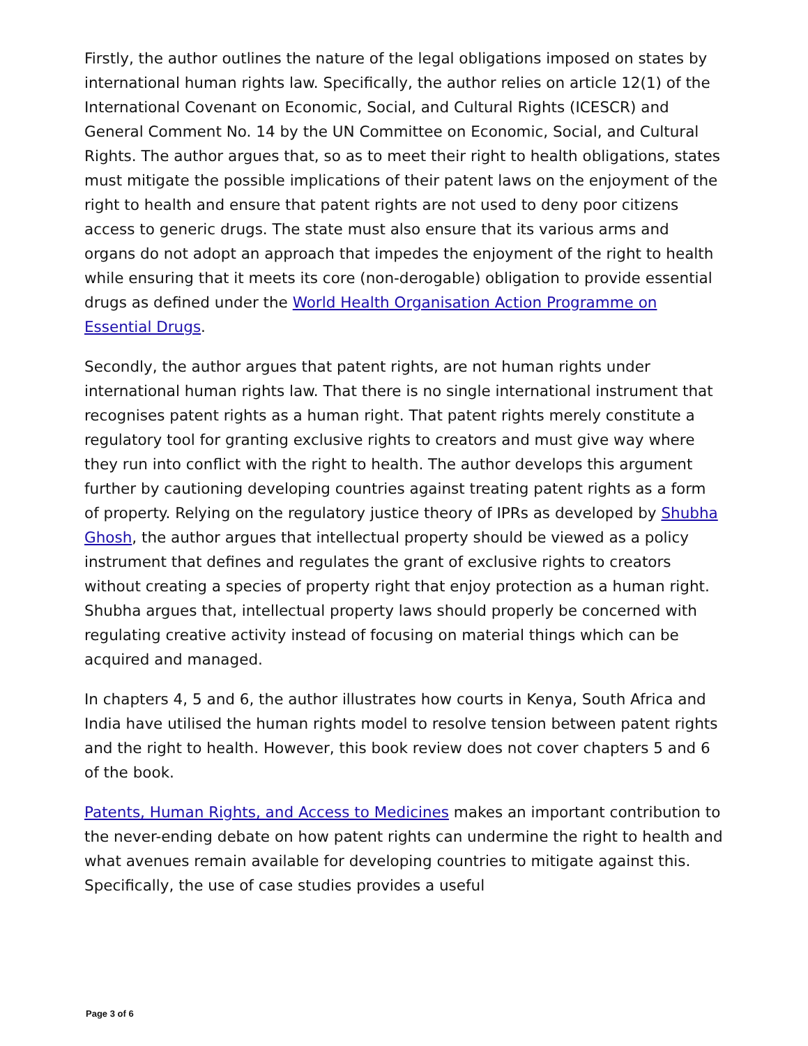Firstly, the author outlines the nature of the legal obligations imposed on states by international human rights law. Specifically, the author relies on article 12(1) of the International Covenant on Economic, Social, and Cultural Rights (ICESCR) and General Comment No. 14 by the UN Committee on Economic, Social, and Cultural Rights. The author argues that, so as to meet their right to health obligations, states must mitigate the possible implications of their patent laws on the enjoyment of the right to health and ensure that patent rights are not used to deny poor citizens access to generic drugs. The state must also ensure that its various arms and organs do not adopt an approach that impedes the enjoyment of the right to health while ensuring that it meets its core (non-derogable) obligation to provide essential drugs as defined under the World Health Organisation Action Programme on Essential Drugs.
Secondly, the author argues that patent rights, are not human rights under international human rights law. That there is no single international instrument that recognises patent rights as a human right. That patent rights merely constitute a regulatory tool for granting exclusive rights to creators and must give way where they run into conflict with the right to health. The author develops this argument further by cautioning developing countries against treating patent rights as a form of property. Relying on the regulatory justice theory of IPRs as developed by Shubha Ghosh, the author argues that intellectual property should be viewed as a policy instrument that defines and regulates the grant of exclusive rights to creators without creating a species of property right that enjoy protection as a human right. Shubha argues that, intellectual property laws should properly be concerned with regulating creative activity instead of focusing on material things which can be acquired and managed.
In chapters 4, 5 and 6, the author illustrates how courts in Kenya, South Africa and India have utilised the human rights model to resolve tension between patent rights and the right to health. However, this book review does not cover chapters 5 and 6 of the book.
Patents, Human Rights, and Access to Medicines makes an important contribution to the never-ending debate on how patent rights can undermine the right to health and what avenues remain available for developing countries to mitigate against this. Specifically, the use of case studies provides a useful
Page 3 of 6